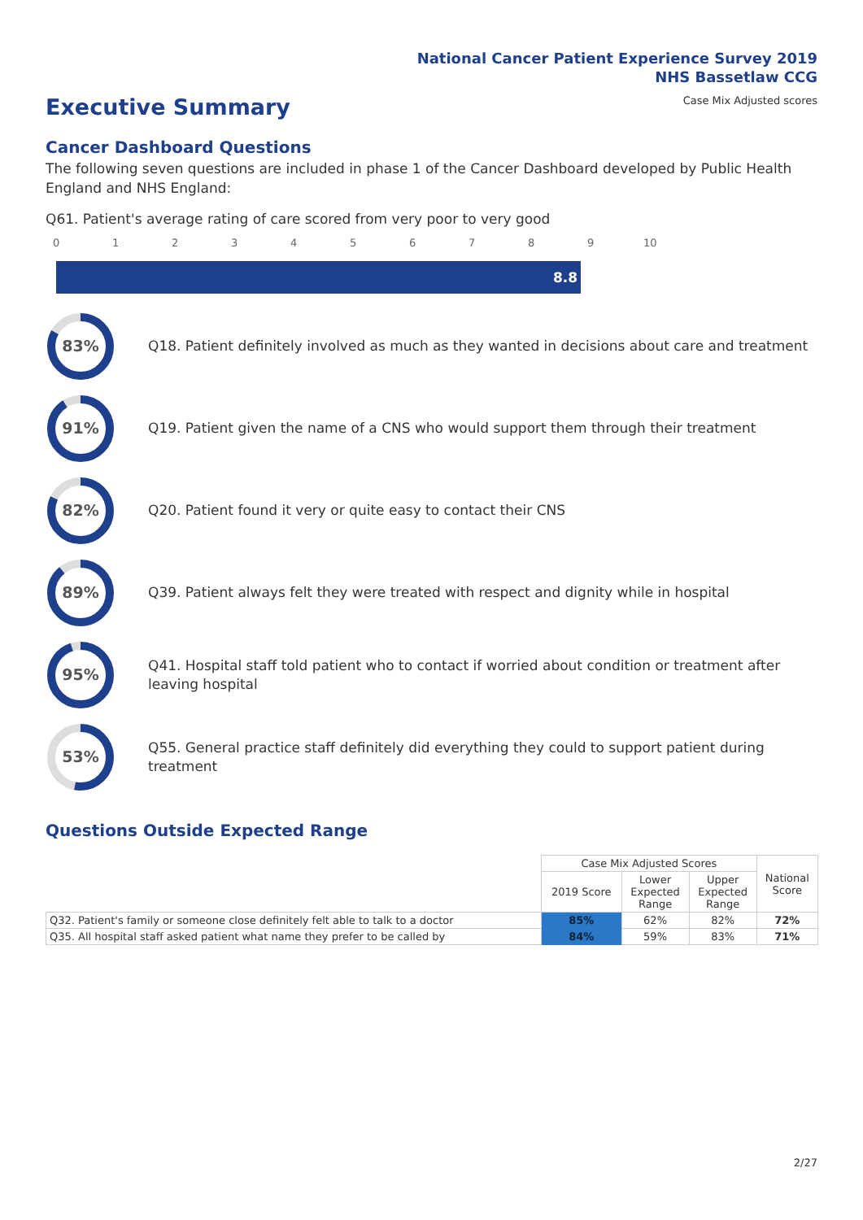National Cancer Patient Experience Survey 2019
NHS Bassetlaw CCG
Case Mix Adjusted scores
Executive Summary
Cancer Dashboard Questions
The following seven questions are included in phase 1 of the Cancer Dashboard developed by Public Health England and NHS England:
Q61. Patient's average rating of care scored from very poor to very good
0 1 2 3 4 5 6 7 8 9 10
8.8
83%
Q18. Patient definitely involved as much as they wanted in decisions about care and treatment
91%
Q19. Patient given the name of a CNS who would support them through their treatment
82%
Q20. Patient found it very or quite easy to contact their CNS
89%
Q39. Patient always felt they were treated with respect and dignity while in hospital
95%
Q41. Hospital staff told patient who to contact if worried about condition or treatment after leaving hospital
53%
Q55. General practice staff definitely did everything they could to support patient during treatment
Questions Outside Expected Range
| | Case Mix Adjusted Scores | | | National Score |
| --- | --- | --- | --- | --- |
| | 2019 Score | Lower Expected Range | Upper Expected Range | |
| Q32. Patient's family or someone close definitely felt able to talk to a doctor | 85% | 62% | 82% | 72% |
| Q35. All hospital staff asked patient what name they prefer to be called by | 84% | 59% | 83% | 71% |
2/27